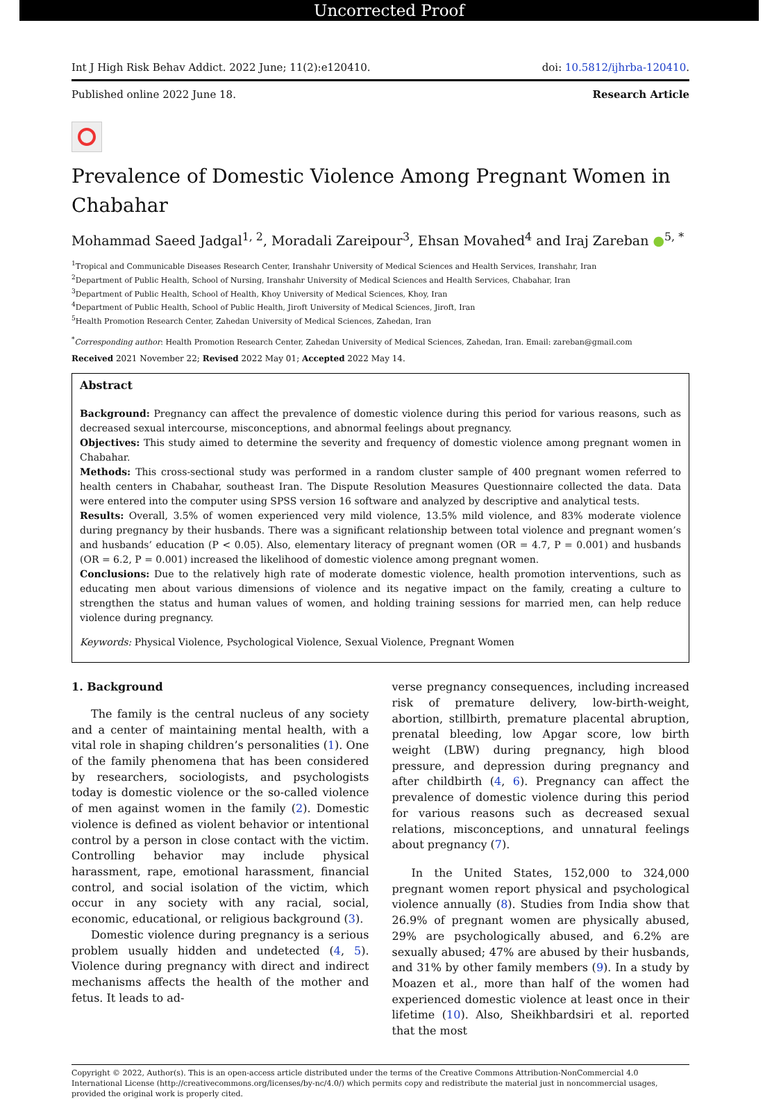Uncorrected Proof
Int J High Risk Behav Addict. 2022 June; 11(2):e120410. doi: 10.5812/ijhrba-120410.
Published online 2022 June 18. Research Article
Prevalence of Domestic Violence Among Pregnant Women in Chabahar
Mohammad Saeed Jadgal<sup>1, 2</sup>, Moradali Zareipour<sup>3</sup>, Ehsan Movahed<sup>4</sup> and Iraj Zareban ●<sup>5, *</sup>
<sup>1</sup> Tropical and Communicable Diseases Research Center, Iranshahr University of Medical Sciences and Health Services, Iranshahr, Iran
<sup>2</sup> Department of Public Health, School of Nursing, Iranshahr University of Medical Sciences and Health Services, Chabahar, Iran
<sup>3</sup> Department of Public Health, School of Health, Khoy University of Medical Sciences, Khoy, Iran
<sup>4</sup> Department of Public Health, School of Public Health, Jiroft University of Medical Sciences, Jiroft, Iran
<sup>5</sup> Health Promotion Research Center, Zahedan University of Medical Sciences, Zahedan, Iran
<sup>*</sup> Corresponding author: Health Promotion Research Center, Zahedan University of Medical Sciences, Zahedan, Iran. Email: zareban@gmail.com
Received 2021 November 22; Revised 2022 May 01; Accepted 2022 May 14.
Abstract
Background: Pregnancy can affect the prevalence of domestic violence during this period for various reasons, such as decreased sexual intercourse, misconceptions, and abnormal feelings about pregnancy.
Objectives: This study aimed to determine the severity and frequency of domestic violence among pregnant women in Chabahar.
Methods: This cross-sectional study was performed in a random cluster sample of 400 pregnant women referred to health centers in Chabahar, southeast Iran. The Dispute Resolution Measures Questionnaire collected the data. Data were entered into the computer using SPSS version 16 software and analyzed by descriptive and analytical tests.
Results: Overall, 3.5% of women experienced very mild violence, 13.5% mild violence, and 83% moderate violence during pregnancy by their husbands. There was a significant relationship between total violence and pregnant women’s and husbands’ education (P < 0.05). Also, elementary literacy of pregnant women (OR = 4.7, P = 0.001) and husbands (OR = 6.2, P = 0.001) increased the likelihood of domestic violence among pregnant women.
Conclusions: Due to the relatively high rate of moderate domestic violence, health promotion interventions, such as educating men about various dimensions of violence and its negative impact on the family, creating a culture to strengthen the status and human values of women, and holding training sessions for married men, can help reduce violence during pregnancy.
Keywords: Physical Violence, Psychological Violence, Sexual Violence, Pregnant Women
1. Background
The family is the central nucleus of any society and a center of maintaining mental health, with a vital role in shaping children’s personalities (1). One of the family phenomena that has been considered by researchers, sociologists, and psychologists today is domestic violence or the so-called violence of men against women in the family (2). Domestic violence is defined as violent behavior or intentional control by a person in close contact with the victim. Controlling behavior may include physical harassment, rape, emotional harassment, financial control, and social isolation of the victim, which occur in any society with any racial, social, economic, educational, or religious background (3).
Domestic violence during pregnancy is a serious problem usually hidden and undetected (4, 5). Violence during pregnancy with direct and indirect mechanisms affects the health of the mother and fetus. It leads to ad-
verse pregnancy consequences, including increased risk of premature delivery, low-birth-weight, abortion, stillbirth, premature placental abruption, prenatal bleeding, low Apgar score, low birth weight (LBW) during pregnancy, high blood pressure, and depression during pregnancy and after childbirth (4, 6). Pregnancy can affect the prevalence of domestic violence during this period for various reasons such as decreased sexual relations, misconceptions, and unnatural feelings about pregnancy (7).
In the United States, 152,000 to 324,000 pregnant women report physical and psychological violence annually (8). Studies from India show that 26.9% of pregnant women are physically abused, 29% are psychologically abused, and 6.2% are sexually abused; 47% are abused by their husbands, and 31% by other family members (9). In a study by Moazen et al., more than half of the women had experienced domestic violence at least once in their lifetime (10). Also, Sheikhbardsiri et al. reported that the most
Copyright © 2022, Author(s). This is an open-access article distributed under the terms of the Creative Commons Attribution-NonCommercial 4.0 International License (http://creativecommons.org/licenses/by-nc/4.0/) which permits copy and redistribute the material just in noncommercial usages, provided the original work is properly cited.